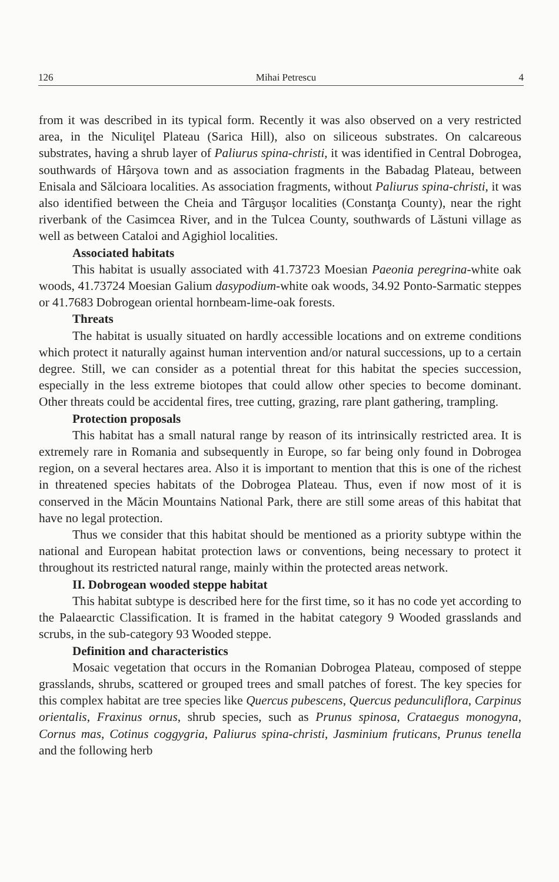126 Mihai Petrescu 4
from it was described in its typical form. Recently it was also observed on a very restricted area, in the Niculiţel Plateau (Sarica Hill), also on siliceous substrates. On calcareous substrates, having a shrub layer of Paliurus spina-christi, it was identified in Central Dobrogea, southwards of Hârşova town and as association fragments in the Babadag Plateau, between Enisala and Sălcioara localities. As association fragments, without Paliurus spina-christi, it was also identified between the Cheia and Târguşor localities (Constanţa County), near the right riverbank of the Casimcea River, and in the Tulcea County, southwards of Lăstuni village as well as between Cataloi and Agighiol localities.
Associated habitats
This habitat is usually associated with 41.73723 Moesian Paeonia peregrina-white oak woods, 41.73724 Moesian Galium dasypodium-white oak woods, 34.92 Ponto-Sarmatic steppes or 41.7683 Dobrogean oriental hornbeam-lime-oak forests.
Threats
The habitat is usually situated on hardly accessible locations and on extreme conditions which protect it naturally against human intervention and/or natural successions, up to a certain degree. Still, we can consider as a potential threat for this habitat the species succession, especially in the less extreme biotopes that could allow other species to become dominant. Other threats could be accidental fires, tree cutting, grazing, rare plant gathering, trampling.
Protection proposals
This habitat has a small natural range by reason of its intrinsically restricted area. It is extremely rare in Romania and subsequently in Europe, so far being only found in Dobrogea region, on a several hectares area. Also it is important to mention that this is one of the richest in threatened species habitats of the Dobrogea Plateau. Thus, even if now most of it is conserved in the Măcin Mountains National Park, there are still some areas of this habitat that have no legal protection.
Thus we consider that this habitat should be mentioned as a priority subtype within the national and European habitat protection laws or conventions, being necessary to protect it throughout its restricted natural range, mainly within the protected areas network.
II. Dobrogean wooded steppe habitat
This habitat subtype is described here for the first time, so it has no code yet according to the Palaearctic Classification. It is framed in the habitat category 9 Wooded grasslands and scrubs, in the sub-category 93 Wooded steppe.
Definition and characteristics
Mosaic vegetation that occurs in the Romanian Dobrogea Plateau, composed of steppe grasslands, shrubs, scattered or grouped trees and small patches of forest. The key species for this complex habitat are tree species like Quercus pubescens, Quercus pedunculiflora, Carpinus orientalis, Fraxinus ornus, shrub species, such as Prunus spinosa, Crataegus monogyna, Cornus mas, Cotinus coggygria, Paliurus spina-christi, Jasminium fruticans, Prunus tenella and the following herb